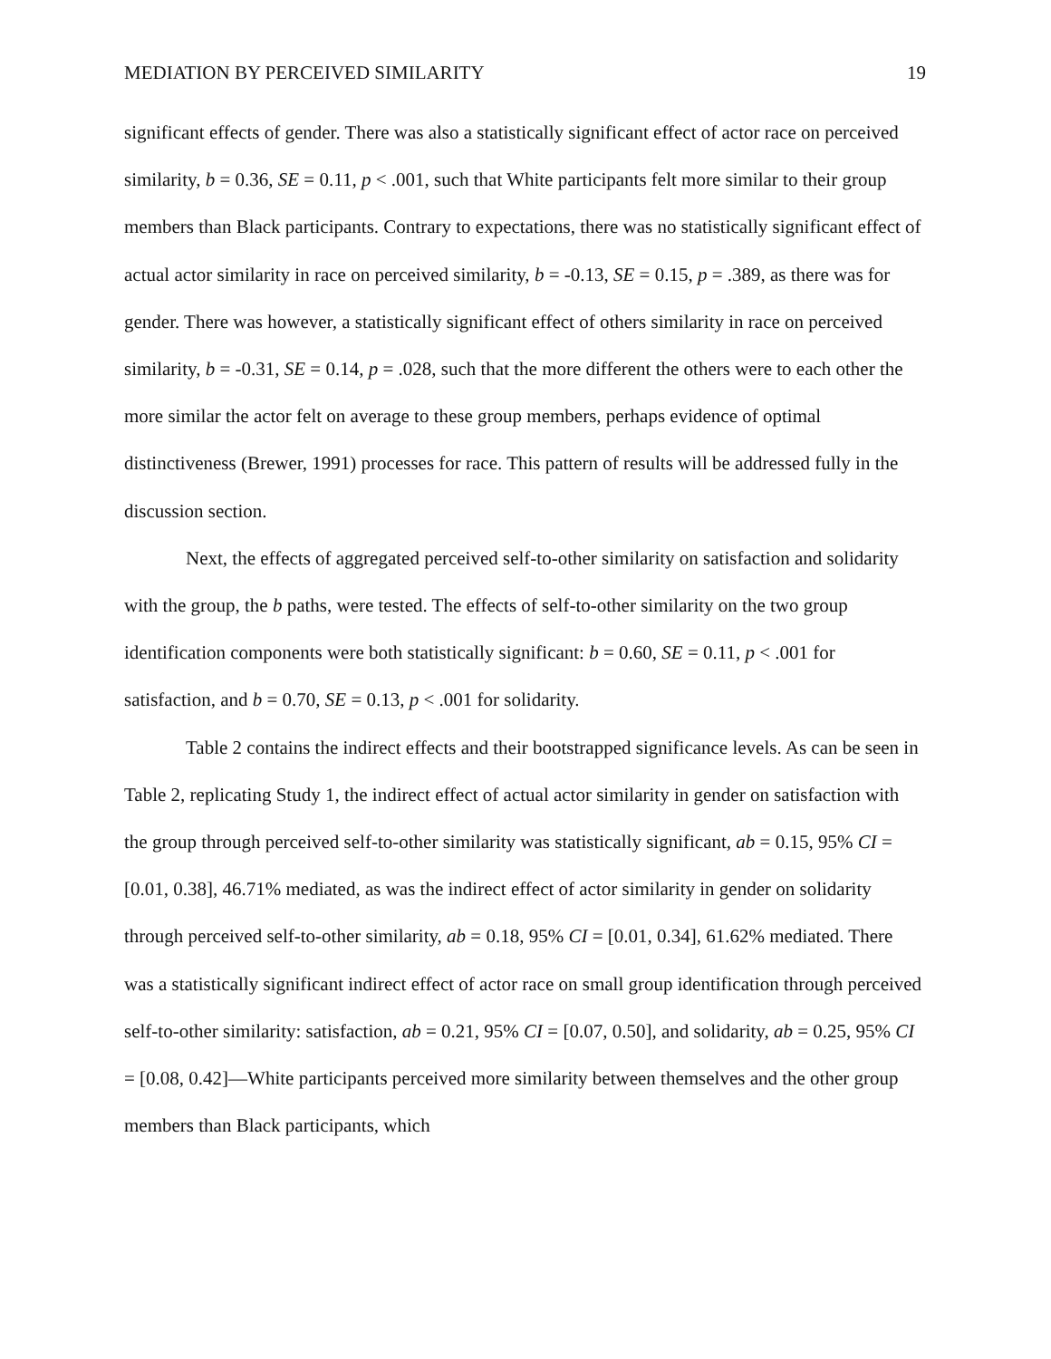MEDIATION BY PERCEIVED SIMILARITY 19
significant effects of gender. There was also a statistically significant effect of actor race on perceived similarity, b = 0.36, SE = 0.11, p < .001, such that White participants felt more similar to their group members than Black participants. Contrary to expectations, there was no statistically significant effect of actual actor similarity in race on perceived similarity, b = -0.13, SE = 0.15, p = .389, as there was for gender. There was however, a statistically significant effect of others similarity in race on perceived similarity, b = -0.31, SE = 0.14, p = .028, such that the more different the others were to each other the more similar the actor felt on average to these group members, perhaps evidence of optimal distinctiveness (Brewer, 1991) processes for race. This pattern of results will be addressed fully in the discussion section.
Next, the effects of aggregated perceived self-to-other similarity on satisfaction and solidarity with the group, the b paths, were tested. The effects of self-to-other similarity on the two group identification components were both statistically significant: b = 0.60, SE = 0.11, p < .001 for satisfaction, and b = 0.70, SE = 0.13, p < .001 for solidarity.
Table 2 contains the indirect effects and their bootstrapped significance levels. As can be seen in Table 2, replicating Study 1, the indirect effect of actual actor similarity in gender on satisfaction with the group through perceived self-to-other similarity was statistically significant, ab = 0.15, 95% CI = [0.01, 0.38], 46.71% mediated, as was the indirect effect of actor similarity in gender on solidarity through perceived self-to-other similarity, ab = 0.18, 95% CI = [0.01, 0.34], 61.62% mediated. There was a statistically significant indirect effect of actor race on small group identification through perceived self-to-other similarity: satisfaction, ab = 0.21, 95% CI = [0.07, 0.50], and solidarity, ab = 0.25, 95% CI = [0.08, 0.42]—White participants perceived more similarity between themselves and the other group members than Black participants, which